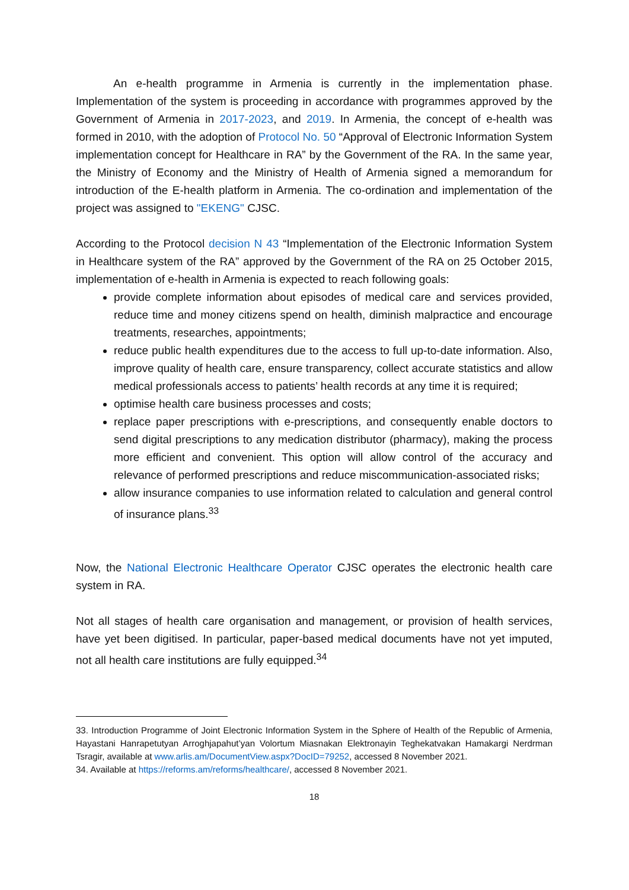An e-health programme in Armenia is currently in the implementation phase. Implementation of the system is proceeding in accordance with programmes approved by the Government of Armenia in 2017-2023, and 2019. In Armenia, the concept of e-health was formed in 2010, with the adoption of Protocol No. 50 “Approval of Electronic Information System implementation concept for Healthcare in RA” by the Government of the RA. In the same year, the Ministry of Economy and the Ministry of Health of Armenia signed a memorandum for introduction of the E-health platform in Armenia. The co-ordination and implementation of the project was assigned to "EKENG" CJSC.
According to the Protocol decision N 43 “Implementation of the Electronic Information System in Healthcare system of the RA” approved by the Government of the RA on 25 October 2015, implementation of e-health in Armenia is expected to reach following goals:
provide complete information about episodes of medical care and services provided, reduce time and money citizens spend on health, diminish malpractice and encourage treatments, researches, appointments;
reduce public health expenditures due to the access to full up-to-date information. Also, improve quality of health care, ensure transparency, collect accurate statistics and allow medical professionals access to patients’ health records at any time it is required;
optimise health care business processes and costs;
replace paper prescriptions with e-prescriptions, and consequently enable doctors to send digital prescriptions to any medication distributor (pharmacy), making the process more efficient and convenient. This option will allow control of the accuracy and relevance of performed prescriptions and reduce miscommunication-associated risks;
allow insurance companies to use information related to calculation and general control of insurance plans.<sup>33</sup>
Now, the National Electronic Healthcare Operator CJSC operates the electronic health care system in RA.
Not all stages of health care organisation and management, or provision of health services, have yet been digitised. In particular, paper-based medical documents have not yet imputed, not all health care institutions are fully equipped.<sup>34</sup>
33. Introduction Programme of Joint Electronic Information System in the Sphere of Health of the Republic of Armenia, Hayastani Hanrapetutyan Arroghjapahut’yan Volortum Miasnakan Elektronayin Teghekatvakan Hamakargi Nerdrman Tsragir, available at www.arlis.am/DocumentView.aspx?DocID=79252, accessed 8 November 2021.
34. Available at https://reforms.am/reforms/healthcare/, accessed 8 November 2021.
18